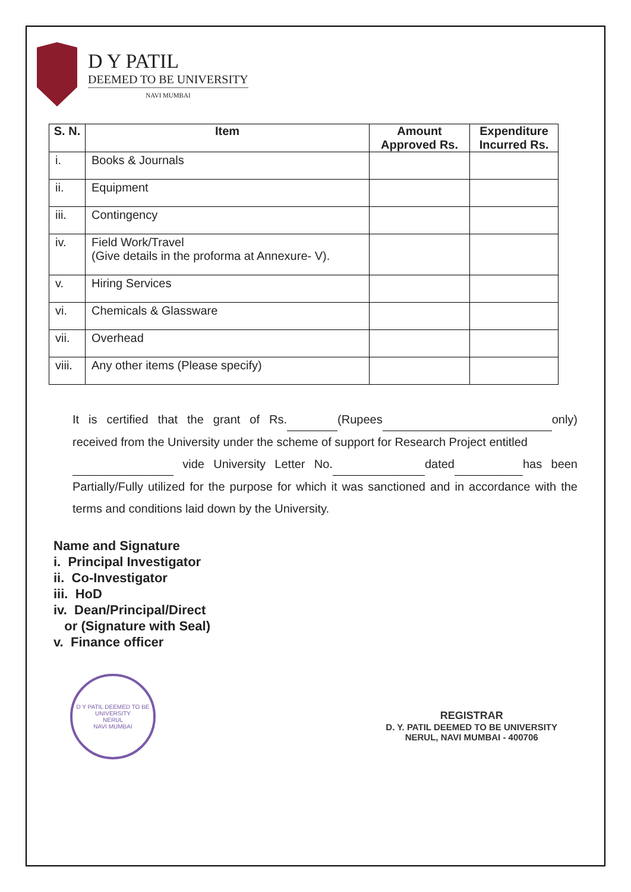D Y PATIL
DEEMED TO BE UNIVERSITY
NAVI MUMBAI
| S. N. | Item | Amount Approved Rs. | Expenditure Incurred Rs. |
| --- | --- | --- | --- |
| i. | Books & Journals | | |
| ii. | Equipment | | |
| iii. | Contingency | | |
| iv. | Field Work/Travel (Give details in the proforma at Annexure- V). | | |
| v. | Hiring Services | | |
| vi. | Chemicals & Glassware | | |
| vii. | Overhead | | |
| viii. | Any other items (Please specify) | | |
It is certified that the grant of Rs. (Rupees only) received from the University under the scheme of support for Research Project entitled
vide University Letter No. dated has been Partially/Fully utilized for the purpose for which it was sanctioned and in accordance with the terms and conditions laid down by the University.
Name and Signature
i. Principal Investigator
ii. Co-Investigator
iii. HoD
iv. Dean/Principal/Direct
or (Signature with Seal)
v. Finance officer
D Y PATIL DEEMED TO BE UNIVERSITY
NERUL
NAVI MUMBAI
REGISTRAR
D. Y. PATIL DEEMED TO BE UNIVERSITY
NERUL, NAVI MUMBAI - 400706